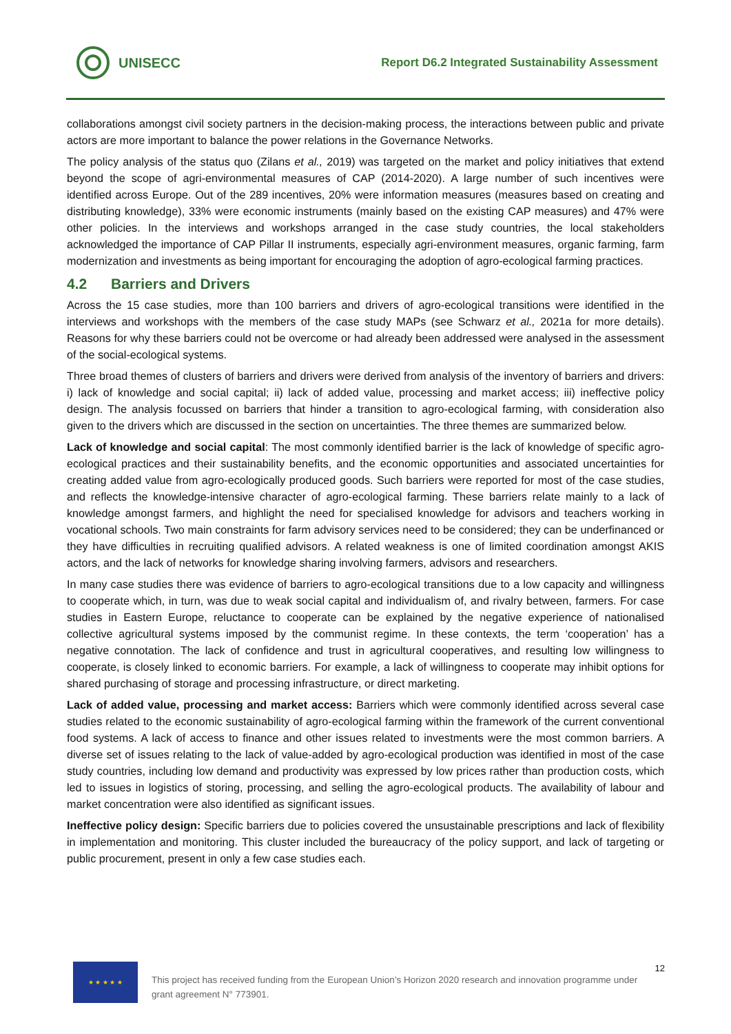UNISECC
Report D6.2 Integrated Sustainability Assessment
collaborations amongst civil society partners in the decision-making process, the interactions between public and private actors are more important to balance the power relations in the Governance Networks.
The policy analysis of the status quo (Zilans et al., 2019) was targeted on the market and policy initiatives that extend beyond the scope of agri-environmental measures of CAP (2014-2020). A large number of such incentives were identified across Europe. Out of the 289 incentives, 20% were information measures (measures based on creating and distributing knowledge), 33% were economic instruments (mainly based on the existing CAP measures) and 47% were other policies. In the interviews and workshops arranged in the case study countries, the local stakeholders acknowledged the importance of CAP Pillar II instruments, especially agri-environment measures, organic farming, farm modernization and investments as being important for encouraging the adoption of agro-ecological farming practices.
4.2 Barriers and Drivers
Across the 15 case studies, more than 100 barriers and drivers of agro-ecological transitions were identified in the interviews and workshops with the members of the case study MAPs (see Schwarz et al., 2021a for more details). Reasons for why these barriers could not be overcome or had already been addressed were analysed in the assessment of the social-ecological systems.
Three broad themes of clusters of barriers and drivers were derived from analysis of the inventory of barriers and drivers: i) lack of knowledge and social capital; ii) lack of added value, processing and market access; iii) ineffective policy design. The analysis focussed on barriers that hinder a transition to agro-ecological farming, with consideration also given to the drivers which are discussed in the section on uncertainties. The three themes are summarized below.
Lack of knowledge and social capital: The most commonly identified barrier is the lack of knowledge of specific agro-ecological practices and their sustainability benefits, and the economic opportunities and associated uncertainties for creating added value from agro-ecologically produced goods. Such barriers were reported for most of the case studies, and reflects the knowledge-intensive character of agro-ecological farming. These barriers relate mainly to a lack of knowledge amongst farmers, and highlight the need for specialised knowledge for advisors and teachers working in vocational schools. Two main constraints for farm advisory services need to be considered; they can be underfinanced or they have difficulties in recruiting qualified advisors. A related weakness is one of limited coordination amongst AKIS actors, and the lack of networks for knowledge sharing involving farmers, advisors and researchers.
In many case studies there was evidence of barriers to agro-ecological transitions due to a low capacity and willingness to cooperate which, in turn, was due to weak social capital and individualism of, and rivalry between, farmers. For case studies in Eastern Europe, reluctance to cooperate can be explained by the negative experience of nationalised collective agricultural systems imposed by the communist regime. In these contexts, the term ‘cooperation’ has a negative connotation. The lack of confidence and trust in agricultural cooperatives, and resulting low willingness to cooperate, is closely linked to economic barriers. For example, a lack of willingness to cooperate may inhibit options for shared purchasing of storage and processing infrastructure, or direct marketing.
Lack of added value, processing and market access: Barriers which were commonly identified across several case studies related to the economic sustainability of agro-ecological farming within the framework of the current conventional food systems. A lack of access to finance and other issues related to investments were the most common barriers. A diverse set of issues relating to the lack of value-added by agro-ecological production was identified in most of the case study countries, including low demand and productivity was expressed by low prices rather than production costs, which led to issues in logistics of storing, processing, and selling the agro-ecological products. The availability of labour and market concentration were also identified as significant issues.
Ineffective policy design: Specific barriers due to policies covered the unsustainable prescriptions and lack of flexibility in implementation and monitoring. This cluster included the bureaucracy of the policy support, and lack of targeting or public procurement, present in only a few case studies each.
★ ★ ★ ★ ★
This project has received funding from the European Union’s Horizon 2020 research and innovation programme under grant agreement N° 773901.
12